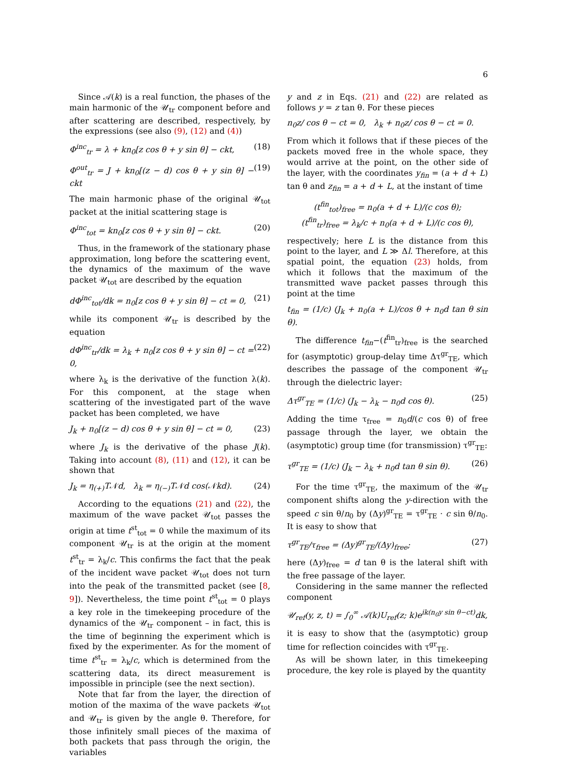6
Since 𝒜(k) is a real function, the phases of the main harmonic of the 𝒰<sub>tr</sub> component before and after scattering are described, respectively, by the expressions (see also (9), (12) and (4))
Φ<sup>inc</sup><sub>tr</sub> = λ + kn<sub>0</sub>[z cos θ + y sin θ] − ckt, (18)
Φ<sup>out</sup><sub>tr</sub> = J + kn<sub>0</sub>[(z − d) cos θ + y sin θ] − ckt (19)
The main harmonic phase of the original 𝒰<sub>tot</sub> packet at the initial scattering stage is
Φ<sup>inc</sup><sub>tot</sub> = kn<sub>0</sub>[z cos θ + y sin θ] − ckt. (20)
Thus, in the framework of the stationary phase approximation, long before the scattering event, the dynamics of the maximum of the wave packet 𝒰<sub>tot</sub> are described by the equation
dΦ<sup>inc</sup><sub>tot</sub>/dk = n<sub>0</sub>[z cos θ + y sin θ] − ct = 0, (21)
while its component 𝒰<sub>tr</sub> is described by the equation
dΦ<sup>inc</sup><sub>tr</sub>/dk = λ<sub>k</sub> + n<sub>0</sub>[z cos θ + y sin θ] − ct = 0, (22)
where λ<sub>k</sub> is the derivative of the function λ(k). For this component, at the stage when scattering of the investigated part of the wave packet has been completed, we have
J<sub>k</sub> + n<sub>0</sub>[(z − d) cos θ + y sin θ] − ct = 0, (23)
where J<sub>k</sub> is the derivative of the phase J(k). Taking into account (8), (11) and (12), it can be shown that
J<sub>k</sub> = η<sub>(+)</sub>T𝒩d, λ<sub>k</sub> = η<sub>(−)</sub>T𝒩d cos(𝒩kd). (24)
According to the equations (21) and (22), the maximum of the wave packet 𝒰<sub>tot</sub> passes the origin at time t<sup>st</sup><sub>tot</sub> = 0 while the maximum of its component 𝒰<sub>tr</sub> is at the origin at the moment t<sup>st</sup><sub>tr</sub> = λ<sub>k</sub>/c. This confirms the fact that the peak of the incident wave packet 𝒰<sub>tot</sub> does not turn into the peak of the transmitted packet (see [8, 9]). Nevertheless, the time point t<sup>st</sup><sub>tot</sub> = 0 plays a key role in the timekeeping procedure of the dynamics of the 𝒰<sub>tr</sub> component – in fact, this is the time of beginning the experiment which is fixed by the experimenter. As for the moment of time t<sup>st</sup><sub>tr</sub> = λ<sub>k</sub>/c, which is determined from the scattering data, its direct measurement is impossible in principle (see the next section).
Note that far from the layer, the direction of motion of the maxima of the wave packets 𝒰<sub>tot</sub> and 𝒰<sub>tr</sub> is given by the angle θ. Therefore, for those infinitely small pieces of the maxima of both packets that pass through the origin, the variables
y and z in Eqs. (21) and (22) are related as follows y = z tan θ. For these pieces
n<sub>0</sub>z/ cos θ − ct = 0, λ<sub>k</sub> + n<sub>0</sub>z/ cos θ − ct = 0.
From which it follows that if these pieces of the packets moved free in the whole space, they would arrive at the point, on the other side of the layer, with the coordinates y<sub>fin</sub> = (a + d + L) tan θ and z<sub>fin</sub> = a + d + L, at the instant of time
(t<sup>fin</sup><sub>tot</sub>)<sub>free</sub> = n<sub>0</sub>(a + d + L)/(c cos θ);
(t<sup>fin</sup><sub>tr</sub>)<sub>free</sub> = λ<sub>k</sub>/c + n<sub>0</sub>(a + d + L)/(c cos θ),
respectively; here L is the distance from this point to the layer, and L ≫ Δl. Therefore, at this spatial point, the equation (23) holds, from which it follows that the maximum of the transmitted wave packet passes through this point at the time
t<sub>fin</sub> = (1/c) (J<sub>k</sub> + n<sub>0</sub>(a + L)/cos θ + n<sub>0</sub>d tan θ sin θ).
The difference t<sub>fin</sub>−(t<sup>fin</sup><sub>tr</sub>)<sub>free</sub> is the searched for (asymptotic) group-delay time Δτ<sup>gr</sup><sub>TE</sub>, which describes the passage of the component 𝒰<sub>tr</sub> through the dielectric layer:
Δτ<sup>gr</sup><sub>TE</sub> = (1/c) (J<sub>k</sub> − λ<sub>k</sub> − n<sub>0</sub>d cos θ). (25)
Adding the time τ<sub>free</sub> = n<sub>0</sub>d/(c cos θ) of free passage through the layer, we obtain the (asymptotic) group time (for transmission) τ<sup>gr</sup><sub>TE</sub>:
τ<sup>gr</sup><sub>TE</sub> = (1/c) (J<sub>k</sub> − λ<sub>k</sub> + n<sub>0</sub>d tan θ sin θ). (26)
For the time τ<sup>gr</sup><sub>TE</sub>, the maximum of the 𝒰<sub>tr</sub> component shifts along the y-direction with the speed c sin θ/n<sub>0</sub> by (Δy)<sup>gr</sup><sub>TE</sub> = τ<sup>gr</sup><sub>TE</sub> · c sin θ/n<sub>0</sub>. It is easy to show that
τ<sup>gr</sup><sub>TE</sub>/τ<sub>free</sub> = (Δy)<sup>gr</sup><sub>TE</sub>/(Δy)<sub>free</sub>; (27)
here (Δy)<sub>free</sub> = d tan θ is the lateral shift with the free passage of the layer.
Considering in the same manner the reflected component
𝒰<sub>ref</sub>(y, z, t) = ∫<sub>0</sub><sup>∞</sup> 𝒜(k)U<sub>ref</sub>(z; k)e<sup>ik(n<sub>0</sub>y sin θ−ct)</sup>dk,
it is easy to show that the (asymptotic) group time for reflection coincides with τ<sup>gr</sup><sub>TE</sub>.
As will be shown later, in this timekeeping procedure, the key role is played by the quantity